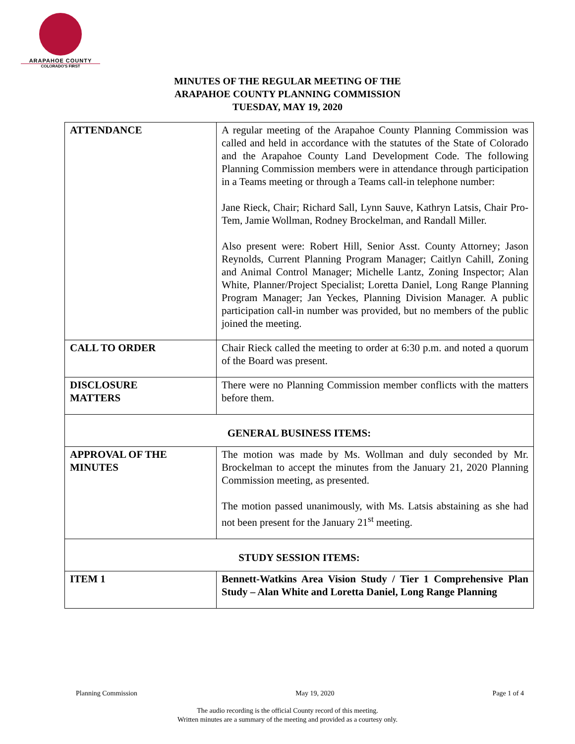ARAPAHOE COUNTY
COLORADO'S FIRST
MINUTES OF THE REGULAR MEETING OF THE
ARAPAHOE COUNTY PLANNING COMMISSION
TUESDAY, MAY 19, 2020
| ATTENDANCE | A regular meeting of the Arapahoe County Planning Commission was called and held in accordance with the statutes of the State of Colorado and the Arapahoe County Land Development Code. The following Planning Commission members were in attendance through participation in a Teams meeting or through a Teams call-in telephone number: Jane Rieck, Chair; Richard Sall, Lynn Sauve, Kathryn Latsis, Chair Pro-Tem, Jamie Wollman, Rodney Brockelman, and Randall Miller. Also present were: Robert Hill, Senior Asst. County Attorney; Jason Reynolds, Current Planning Program Manager; Caitlyn Cahill, Zoning and Animal Control Manager; Michelle Lantz, Zoning Inspector; Alan White, Planner/Project Specialist; Loretta Daniel, Long Range Planning Program Manager; Jan Yeckes, Planning Division Manager. A public participation call-in number was provided, but no members of the public joined the meeting. |
| CALL TO ORDER | Chair Rieck called the meeting to order at 6:30 p.m. and noted a quorum of the Board was present. |
| DISCLOSURE MATTERS | There were no Planning Commission member conflicts with the matters before them. |
| GENERAL BUSINESS ITEMS: | |
| APPROVAL OF THE MINUTES | The motion was made by Ms. Wollman and duly seconded by Mr. Brockelman to accept the minutes from the January 21, 2020 Planning Commission meeting, as presented. The motion passed unanimously, with Ms. Latsis abstaining as she had not been present for the January 21<sup>st</sup> meeting. |
| STUDY SESSION ITEMS: | |
| ITEM 1 | Bennett-Watkins Area Vision Study / Tier 1 Comprehensive Plan Study – Alan White and Loretta Daniel, Long Range Planning |
Planning Commission May 19, 2020 Page 1 of 4
The audio recording is the official County record of this meeting.
Written minutes are a summary of the meeting and provided as a courtesy only.